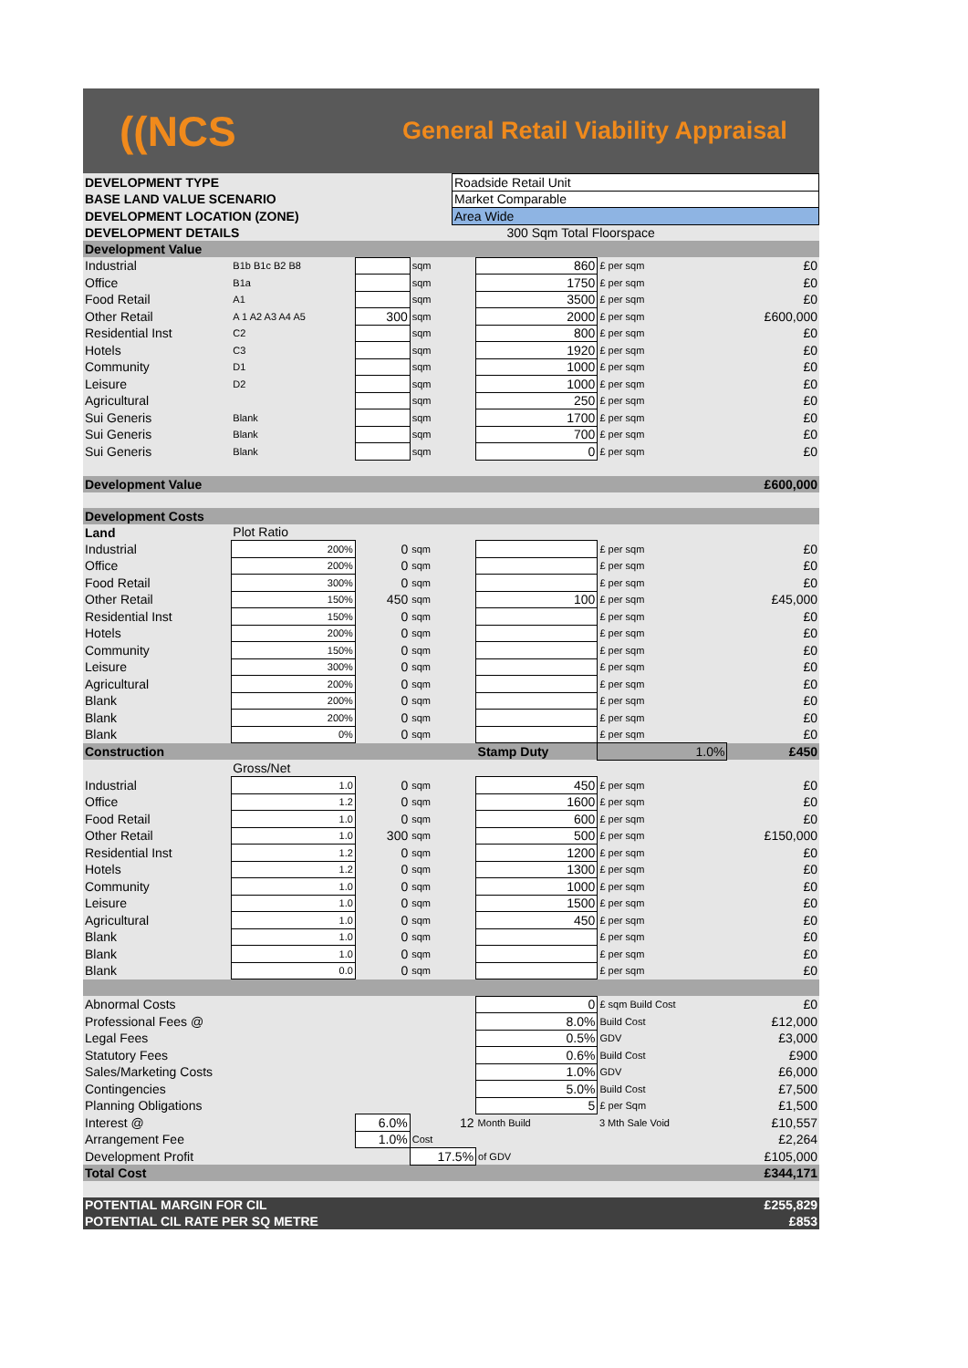((NCS
General Retail Viability Appraisal
| DEVELOPMENT TYPE | Roadside Retail Unit |
| BASE LAND VALUE SCENARIO | Market Comparable |
| DEVELOPMENT LOCATION (ZONE) | Area Wide |
| DEVELOPMENT DETAILS | 300 Sqm Total Floorspace |
| Development Value | | | | | | |
| Industrial | B1b B1c B2 B8 | | sqm | 860 | £ per sqm | £0 |
| Office | B1a | | sqm | 1750 | £ per sqm | £0 |
| Food Retail | A1 | | sqm | 3500 | £ per sqm | £0 |
| Other Retail | A 1 A2 A3 A4 A5 | 300 | sqm | 2000 | £ per sqm | £600,000 |
| Residential Inst | C2 | | sqm | 800 | £ per sqm | £0 |
| Hotels | C3 | | sqm | 1920 | £ per sqm | £0 |
| Community | D1 | | sqm | 1000 | £ per sqm | £0 |
| Leisure | D2 | | sqm | 1000 | £ per sqm | £0 |
| Agricultural | | | sqm | 250 | £ per sqm | £0 |
| Sui Generis | Blank | | sqm | 1700 | £ per sqm | £0 |
| Sui Generis | Blank | | sqm | 700 | £ per sqm | £0 |
| Sui Generis | Blank | | sqm | 0 | £ per sqm | £0 |
| Development Value | | | | | | £600,000 |
| Development Costs | | | | | | |
| Land | Plot Ratio | | | | | |
| Industrial | 200% | 0 | sqm | | £ per sqm | £0 |
| Office | 200% | 0 | sqm | | £ per sqm | £0 |
| Food Retail | 300% | 0 | sqm | | £ per sqm | £0 |
| Other Retail | 150% | 450 | sqm | 100 | £ per sqm | £45,000 |
| Residential Inst | 150% | 0 | sqm | | £ per sqm | £0 |
| Hotels | 200% | 0 | sqm | | £ per sqm | £0 |
| Community | 150% | 0 | sqm | | £ per sqm | £0 |
| Leisure | 300% | 0 | sqm | | £ per sqm | £0 |
| Agricultural | 200% | 0 | sqm | | £ per sqm | £0 |
| Blank | 200% | 0 | sqm | | £ per sqm | £0 |
| Blank | 200% | 0 | sqm | | £ per sqm | £0 |
| Blank | 0% | 0 | sqm | | £ per sqm | £0 |
| Construction | | | | Stamp Duty | 1.0% | £450 |
| | Gross/Net | | | | | |
| Industrial | 1.0 | 0 | sqm | 450 | £ per sqm | £0 |
| Office | 1.2 | 0 | sqm | 1600 | £ per sqm | £0 |
| Food Retail | 1.0 | 0 | sqm | 600 | £ per sqm | £0 |
| Other Retail | 1.0 | 300 | sqm | 500 | £ per sqm | £150,000 |
| Residential Inst | 1.2 | 0 | sqm | 1200 | £ per sqm | £0 |
| Hotels | 1.2 | 0 | sqm | 1300 | £ per sqm | £0 |
| Community | 1.0 | 0 | sqm | 1000 | £ per sqm | £0 |
| Leisure | 1.0 | 0 | sqm | 1500 | £ per sqm | £0 |
| Agricultural | 1.0 | 0 | sqm | 450 | £ per sqm | £0 |
| Blank | 1.0 | 0 | sqm | | £ per sqm | £0 |
| Blank | 1.0 | 0 | sqm | | £ per sqm | £0 |
| Blank | 0.0 | 0 | sqm | | £ per sqm | £0 |
| Abnormal Costs | | | | 0 | £ sqm Build Cost | £0 |
| Professional Fees @ | | | | 8.0% | Build Cost | £12,000 |
| Legal Fees | | | | 0.5% | GDV | £3,000 |
| Statutory Fees | | | | 0.6% | Build Cost | £900 |
| Sales/Marketing Costs | | | | 1.0% | GDV | £6,000 |
| Contingencies | | | | 5.0% | Build Cost | £7,500 |
| Planning Obligations | | | | 5 | £ per Sqm | £1,500 |
| Interest @ | | 6.0% | 12 | Month Build | 3 Mth Sale Void | £10,557 |
| Arrangement Fee | | 1.0% | Cost | | | £2,264 |
| Development Profit | | | 17.5% | of GDV | | £105,000 |
| Total Cost | | | | | | £344,171 |
| POTENTIAL MARGIN FOR CIL | | | | | | £255,829 |
| POTENTIAL CIL RATE PER SQ METRE | | | | | | £853 |